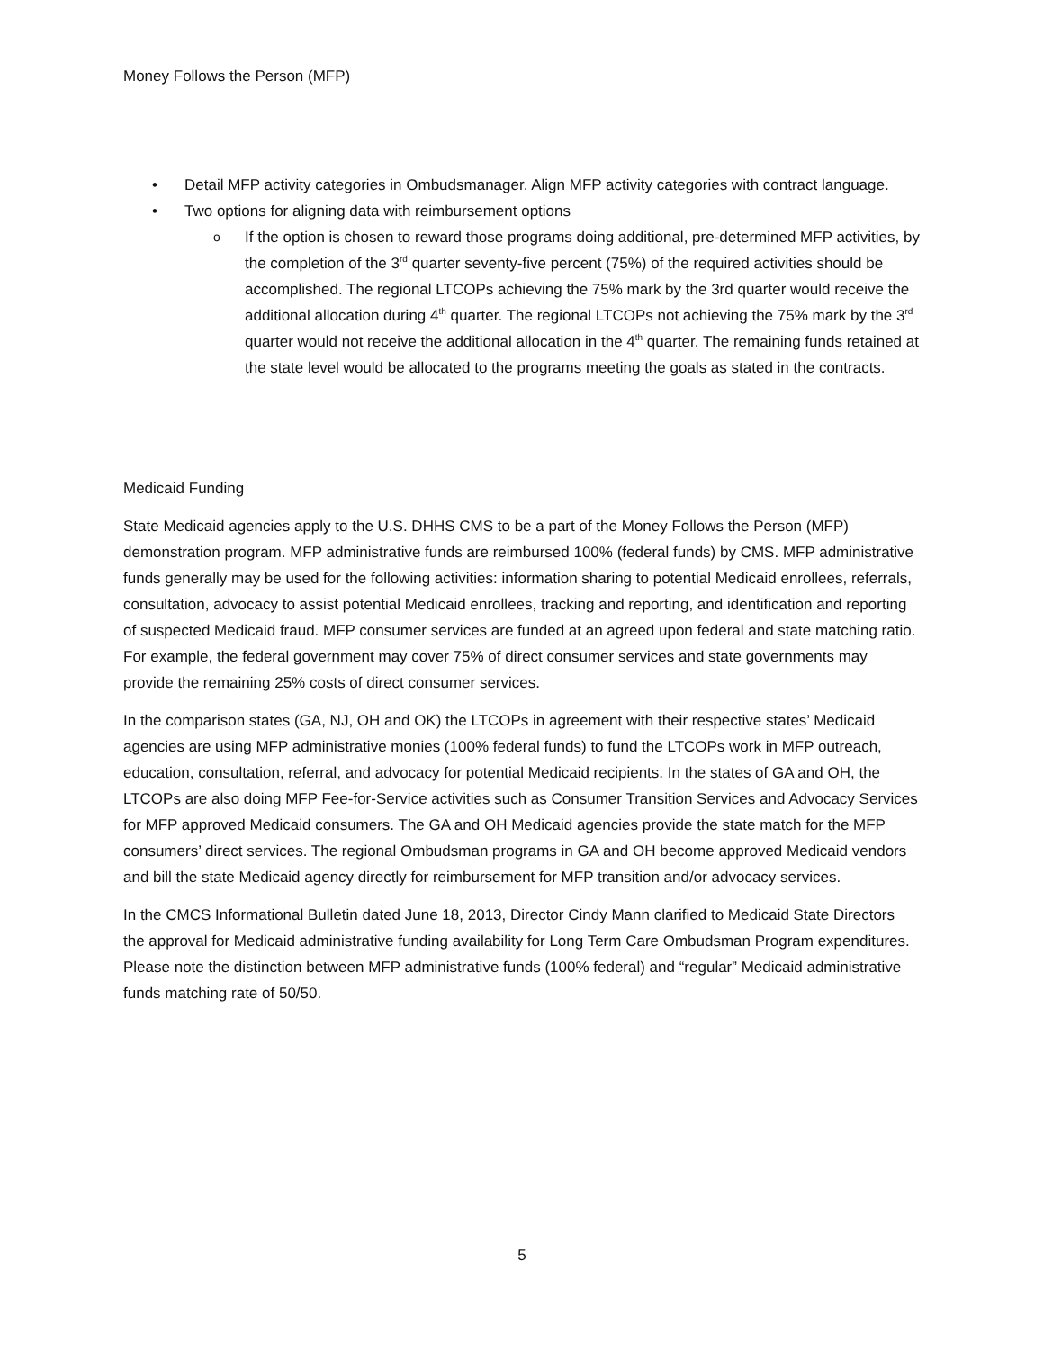Money Follows the Person (MFP)
Detail MFP activity categories in Ombudsmanager. Align MFP activity categories with contract language.
Two options for aligning data with reimbursement options
If the option is chosen to reward those programs doing additional, pre-determined MFP activities, by the completion of the 3<sup>rd</sup> quarter seventy-five percent (75%) of the required activities should be accomplished. The regional LTCOPs achieving the 75% mark by the 3rd quarter would receive the additional allocation during 4<sup>th</sup> quarter. The regional LTCOPs not achieving the 75% mark by the 3<sup>rd</sup> quarter would not receive the additional allocation in the 4<sup>th</sup> quarter. The remaining funds retained at the state level would be allocated to the programs meeting the goals as stated in the contracts.
Medicaid Funding
State Medicaid agencies apply to the U.S. DHHS CMS to be a part of the Money Follows the Person (MFP) demonstration program. MFP administrative funds are reimbursed 100% (federal funds) by CMS. MFP administrative funds generally may be used for the following activities: information sharing to potential Medicaid enrollees, referrals, consultation, advocacy to assist potential Medicaid enrollees, tracking and reporting, and identification and reporting of suspected Medicaid fraud. MFP consumer services are funded at an agreed upon federal and state matching ratio. For example, the federal government may cover 75% of direct consumer services and state governments may provide the remaining 25% costs of direct consumer services.
In the comparison states (GA, NJ, OH and OK) the LTCOPs in agreement with their respective states’ Medicaid agencies are using MFP administrative monies (100% federal funds) to fund the LTCOPs work in MFP outreach, education, consultation, referral, and advocacy for potential Medicaid recipients. In the states of GA and OH, the LTCOPs are also doing MFP Fee-for-Service activities such as Consumer Transition Services and Advocacy Services for MFP approved Medicaid consumers. The GA and OH Medicaid agencies provide the state match for the MFP consumers’ direct services. The regional Ombudsman programs in GA and OH become approved Medicaid vendors and bill the state Medicaid agency directly for reimbursement for MFP transition and/or advocacy services.
In the CMCS Informational Bulletin dated June 18, 2013, Director Cindy Mann clarified to Medicaid State Directors the approval for Medicaid administrative funding availability for Long Term Care Ombudsman Program expenditures. Please note the distinction between MFP administrative funds (100% federal) and “regular” Medicaid administrative funds matching rate of 50/50.
5